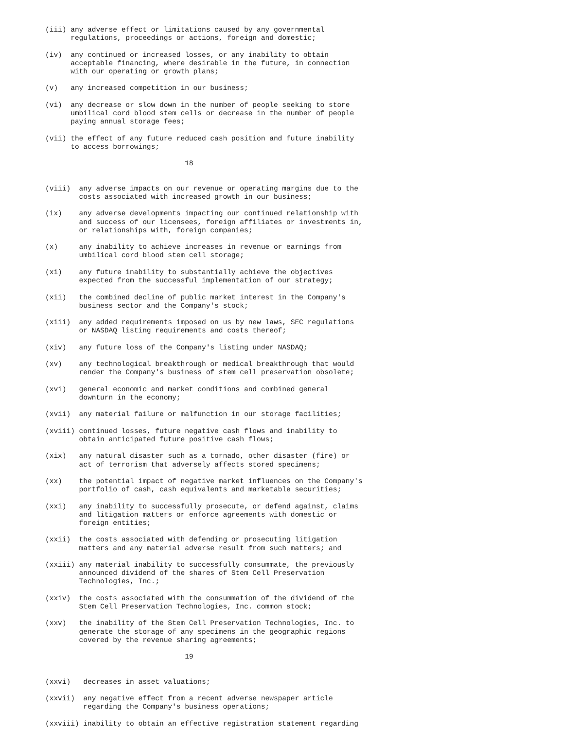(iii) any adverse effect or limitations caused by any governmental
      regulations, proceedings or actions, foreign and domestic;

(iv)  any continued or increased losses, or any inability to obtain
      acceptable financing, where desirable in the future, in connection
      with our operating or growth plans;

(v)   any increased competition in our business;

(vi)  any decrease or slow down in the number of people seeking to store
      umbilical cord blood stem cells or decrease in the number of people
      paying annual storage fees;

(vii) the effect of any future reduced cash position and future inability
      to access borrowings;

                                 18


(viii)  any adverse impacts on our revenue or operating margins due to the
        costs associated with increased growth in our business;

(ix)    any adverse developments impacting our continued relationship with
        and success of our licensees, foreign affiliates or investments in,
        or relationships with, foreign companies;

(x)     any inability to achieve increases in revenue or earnings from
        umbilical cord blood stem cell storage;

(xi)    any future inability to substantially achieve the objectives
        expected from the successful implementation of our strategy;

(xii)   the combined decline of public market interest in the Company's
        business sector and the Company's stock;

(xiii)  any added requirements imposed on us by new laws, SEC regulations
        or NASDAQ listing requirements and costs thereof;

(xiv)   any future loss of the Company's listing under NASDAQ;

(xv)    any technological breakthrough or medical breakthrough that would
        render the Company's business of stem cell preservation obsolete;

(xvi)   general economic and market conditions and combined general
        downturn in the economy;

(xvii)  any material failure or malfunction in our storage facilities;

(xviii) continued losses, future negative cash flows and inability to
        obtain anticipated future positive cash flows;

(xix)   any natural disaster such as a tornado, other disaster (fire) or
        act of terrorism that adversely affects stored specimens;

(xx)    the potential impact of negative market influences on the Company's
        portfolio of cash, cash equivalents and marketable securities;

(xxi)   any inability to successfully prosecute, or defend against, claims
        and litigation matters or enforce agreements with domestic or
        foreign entities;

(xxii)  the costs associated with defending or prosecuting litigation
        matters and any material adverse result from such matters; and

(xxiii) any material inability to successfully consummate, the previously
        announced dividend of the shares of Stem Cell Preservation
        Technologies, Inc.;

(xxiv)  the costs associated with the consummation of the dividend of the
        Stem Cell Preservation Technologies, Inc. common stock;

(xxv)   the inability of the Stem Cell Preservation Technologies, Inc. to
        generate the storage of any specimens in the geographic regions
        covered by the revenue sharing agreements;

                                 19


(xxvi)   decreases in asset valuations;

(xxvii)  any negative effect from a recent adverse newspaper article
         regarding the Company's business operations;

(xxviii) inability to obtain an effective registration statement regarding